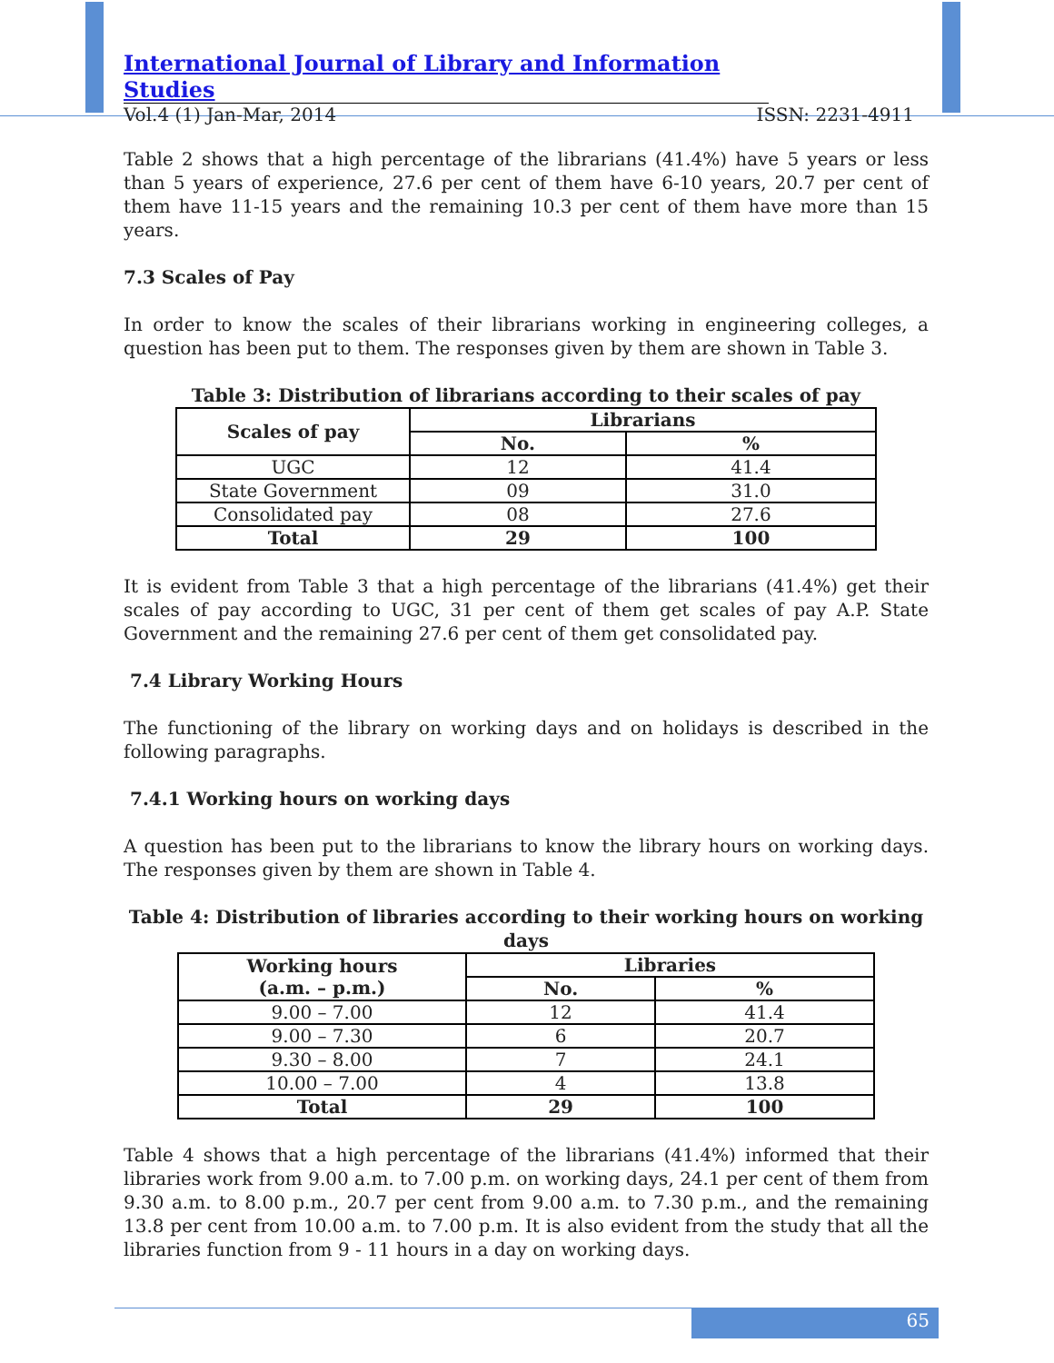International Journal of Library and Information Studies
Vol.4 (1) Jan-Mar, 2014 ISSN: 2231-4911
Table 2 shows that a high percentage of the librarians (41.4%) have 5 years or less than 5 years of experience, 27.6 per cent of them have 6-10 years, 20.7 per cent of them have 11-15 years and the remaining 10.3 per cent of them have more than 15 years.
7.3 Scales of Pay
In order to know the scales of their librarians working in engineering colleges, a question has been put to them. The responses given by them are shown in Table 3.
Table 3: Distribution of librarians according to their scales of pay
| Scales of pay | Librarians | |
| --- | --- | --- |
| | No. | % |
| UGC | 12 | 41.4 |
| State Government | 09 | 31.0 |
| Consolidated pay | 08 | 27.6 |
| Total | 29 | 100 |
It is evident from Table 3 that a high percentage of the librarians (41.4%) get their scales of pay according to UGC, 31 per cent of them get scales of pay A.P. State Government and the remaining 27.6 per cent of them get consolidated pay.
7.4 Library Working Hours
The functioning of the library on working days and on holidays is described in the following paragraphs.
7.4.1 Working hours on working days
A question has been put to the librarians to know the library hours on working days. The responses given by them are shown in Table 4.
Table 4: Distribution of libraries according to their working hours on working days
| Working hours (a.m. – p.m.) | Libraries | |
| --- | --- | --- |
| | No. | % |
| 9.00 – 7.00 | 12 | 41.4 |
| 9.00 – 7.30 | 6 | 20.7 |
| 9.30 – 8.00 | 7 | 24.1 |
| 10.00 – 7.00 | 4 | 13.8 |
| Total | 29 | 100 |
Table 4 shows that a high percentage of the librarians (41.4%) informed that their libraries work from 9.00 a.m. to 7.00 p.m. on working days, 24.1 per cent of them from 9.30 a.m. to 8.00 p.m., 20.7 per cent from 9.00 a.m. to 7.30 p.m., and the remaining 13.8 per cent from 10.00 a.m. to 7.00 p.m. It is also evident from the study that all the libraries function from 9 - 11 hours in a day on working days.
65